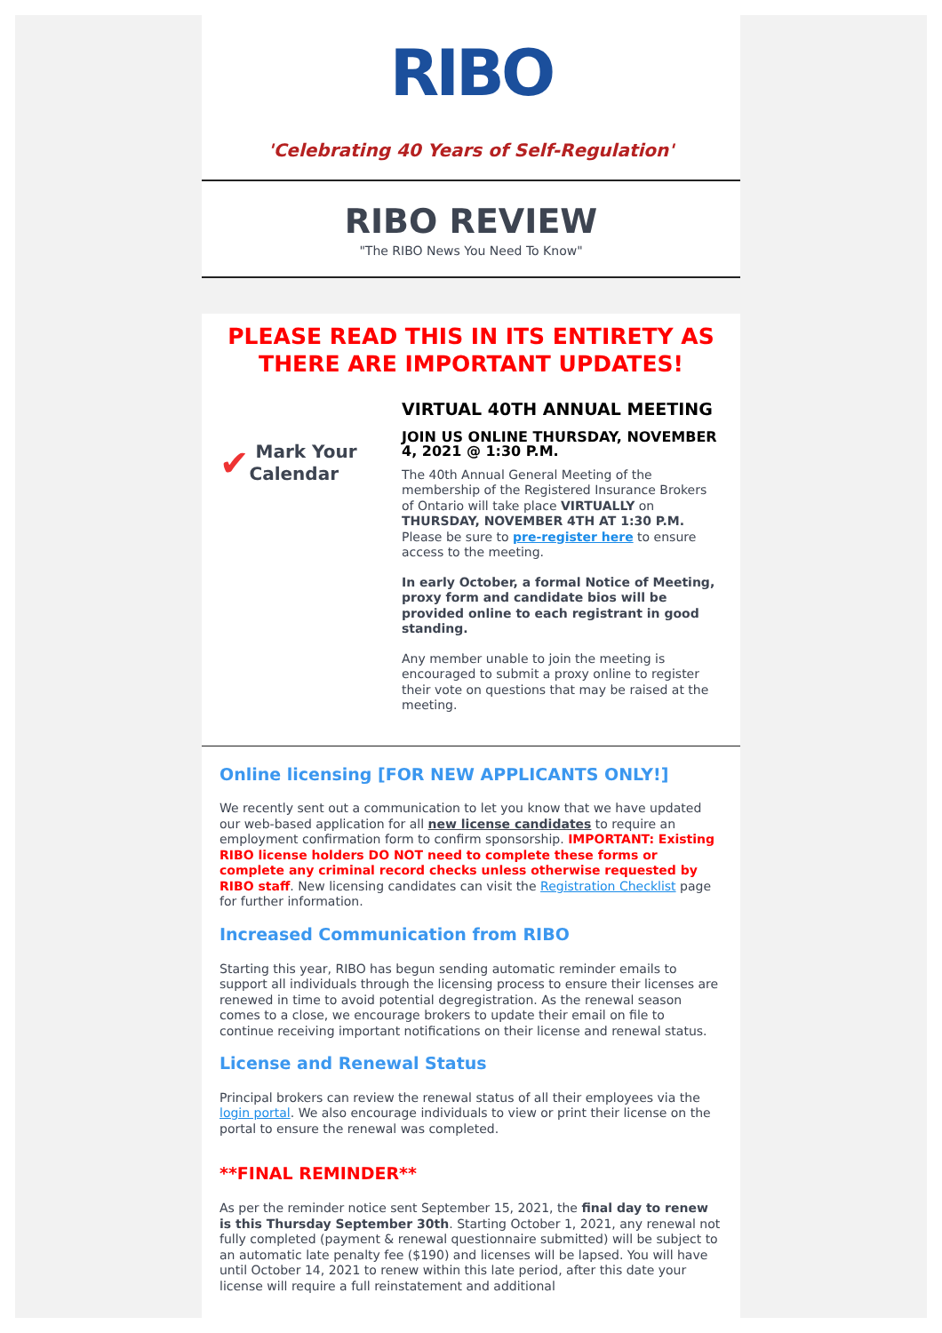RIBO
'Celebrating 40 Years of Self-Regulation'
RIBO REVIEW
"The RIBO News You Need To Know"
PLEASE READ THIS IN ITS ENTIRETY AS THERE ARE IMPORTANT UPDATES!
✔ Mark Your Calendar
VIRTUAL 40TH ANNUAL MEETING
JOIN US ONLINE THURSDAY, NOVEMBER 4, 2021 @ 1:30 P.M.
The 40th Annual General Meeting of the membership of the Registered Insurance Brokers of Ontario will take place VIRTUALLY on THURSDAY, NOVEMBER 4TH AT 1:30 P.M. Please be sure to pre-register here to ensure access to the meeting.
In early October, a formal Notice of Meeting, proxy form and candidate bios will be provided online to each registrant in good standing.
Any member unable to join the meeting is encouraged to submit a proxy online to register their vote on questions that may be raised at the meeting.
Online licensing [FOR NEW APPLICANTS ONLY!]
We recently sent out a communication to let you know that we have updated our web-based application for all new license candidates to require an employment confirmation form to confirm sponsorship. IMPORTANT: Existing RIBO license holders DO NOT need to complete these forms or complete any criminal record checks unless otherwise requested by RIBO staff. New licensing candidates can visit the Registration Checklist page for further information.
Increased Communication from RIBO
Starting this year, RIBO has begun sending automatic reminder emails to support all individuals through the licensing process to ensure their licenses are renewed in time to avoid potential degregistration. As the renewal season comes to a close, we encourage brokers to update their email on file to continue receiving important notifications on their license and renewal status.
License and Renewal Status
Principal brokers can review the renewal status of all their employees via the login portal. We also encourage individuals to view or print their license on the portal to ensure the renewal was completed.
**FINAL REMINDER**
As per the reminder notice sent September 15, 2021, the final day to renew is this Thursday September 30th. Starting October 1, 2021, any renewal not fully completed (payment & renewal questionnaire submitted) will be subject to an automatic late penalty fee ($190) and licenses will be lapsed. You will have until October 14, 2021 to renew within this late period, after this date your license will require a full reinstatement and additional